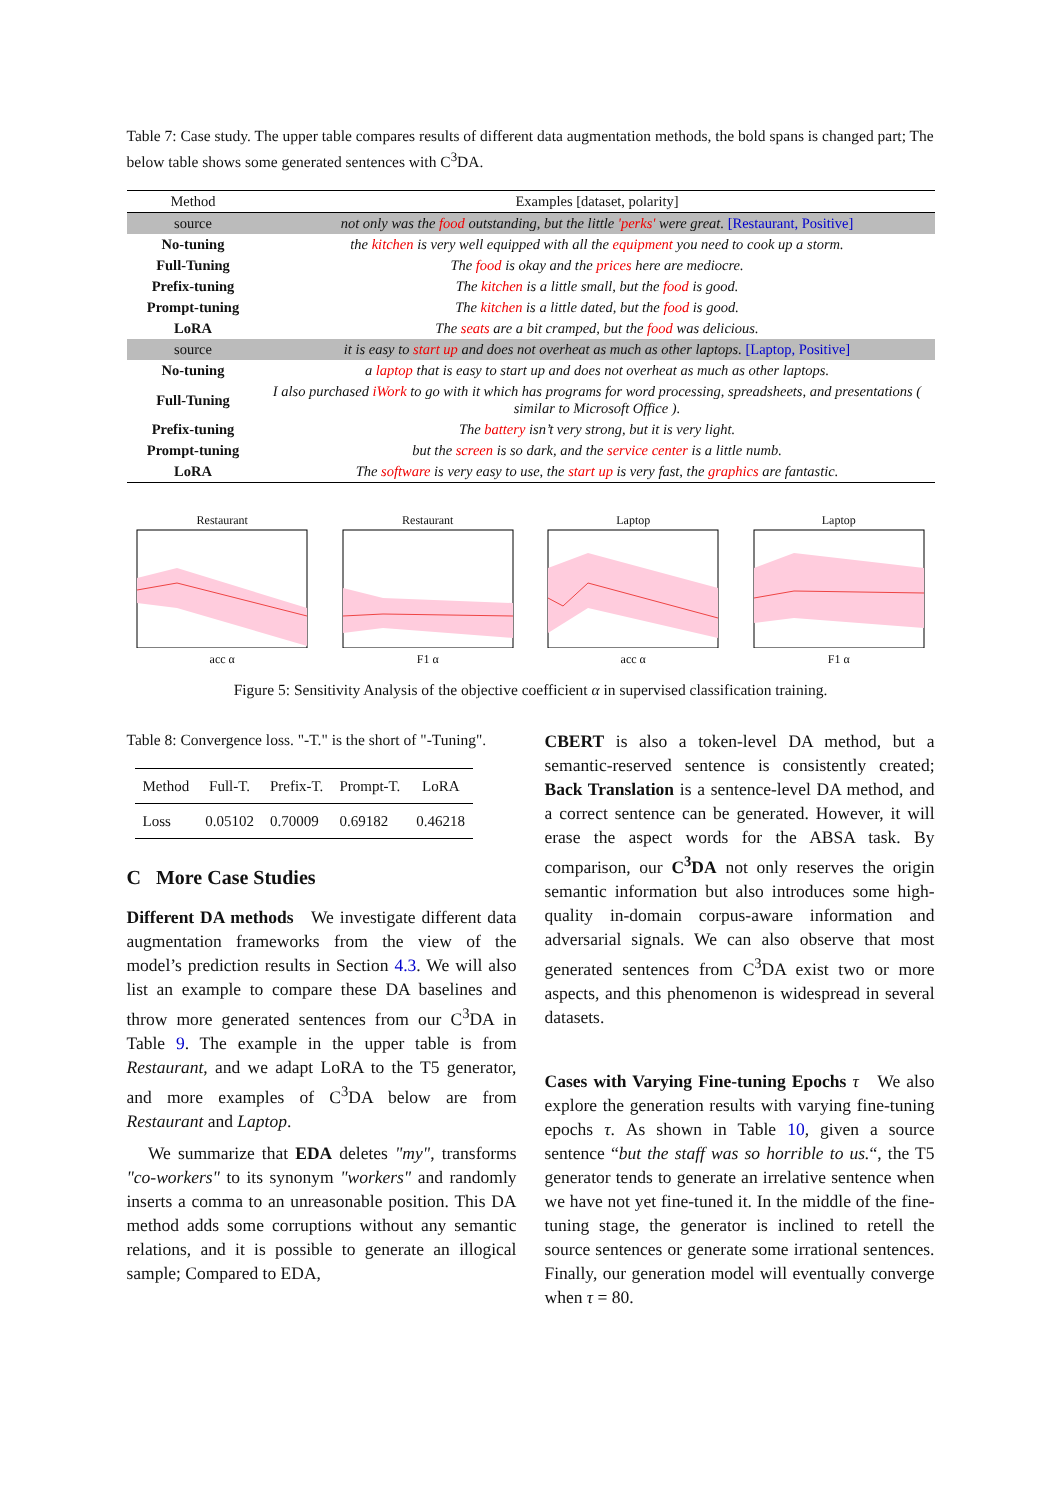Table 7: Case study. The upper table compares results of different data augmentation methods, the bold spans is changed part; The below table shows some generated sentences with C<sup>3</sup>DA.
| Method | Examples [dataset, polarity] |
| --- | --- |
| source | not only was the food outstanding, but the little 'perks' were great. [Restaurant, Positive] |
| No-tuning | the kitchen is very well equipped with all the equipment you need to cook up a storm. |
| Full-Tuning | The food is okay and the prices here are mediocre. |
| Prefix-tuning | The kitchen is a little small, but the food is good. |
| Prompt-tuning | The kitchen is a little dated, but the food is good. |
| LoRA | The seats are a bit cramped, but the food was delicious. |
| source | it is easy to start up and does not overheat as much as other laptops. [Laptop, Positive] |
| No-tuning | a laptop that is easy to start up and does not overheat as much as other laptops. |
| Full-Tuning | I also purchased iWork to go with it which has programs for word processing, spreadsheets, and presentations ( similar to Microsoft Office ). |
| Prefix-tuning | The battery isn’t very strong, but it is very light. |
| Prompt-tuning | but the screen is so dark, and the service center is a little numb. |
| LoRA | The software is very easy to use, the start up is very fast, the graphics are fantastic. |
Restaurant
acc α
Restaurant
F1 α
Laptop
acc α
Laptop
F1 α
Figure 5: Sensitivity Analysis of the objective coefficient α in supervised classification training.
Table 8: Convergence loss. "-T." is the short of "-Tuning".
| Method | Full-T. | Prefix-T. | Prompt-T. | LoRA |
| --- | --- | --- | --- | --- |
| Loss | 0.05102 | 0.70009 | 0.69182 | 0.46218 |
C More Case Studies
Different DA methods We investigate different data augmentation frameworks from the view of the model’s prediction results in Section 4.3. We will also list an example to compare these DA baselines and throw more generated sentences from our C<sup>3</sup>DA in Table 9. The example in the upper table is from Restaurant, and we adapt LoRA to the T5 generator, and more examples of C<sup>3</sup>DA below are from Restaurant and Laptop.
We summarize that EDA deletes "my", transforms "co-workers" to its synonym "workers" and randomly inserts a comma to an unreasonable position. This DA method adds some corruptions without any semantic relations, and it is possible to generate an illogical sample; Compared to EDA,
CBERT is also a token-level DA method, but a semantic-reserved sentence is consistently created; Back Translation is a sentence-level DA method, and a correct sentence can be generated. However, it will erase the aspect words for the ABSA task. By comparison, our C<sup>3</sup>DA not only reserves the origin semantic information but also introduces some high-quality in-domain corpus-aware information and adversarial signals. We can also observe that most generated sentences from C<sup>3</sup>DA exist two or more aspects, and this phenomenon is widespread in several datasets.
Cases with Varying Fine-tuning Epochs τ We also explore the generation results with varying fine-tuning epochs τ. As shown in Table 10, given a source sentence “but the staff was so horrible to us.“, the T5 generator tends to generate an irrelative sentence when we have not yet fine-tuned it. In the middle of the fine-tuning stage, the generator is inclined to retell the source sentences or generate some irrational sentences. Finally, our generation model will eventually converge when τ = 80.